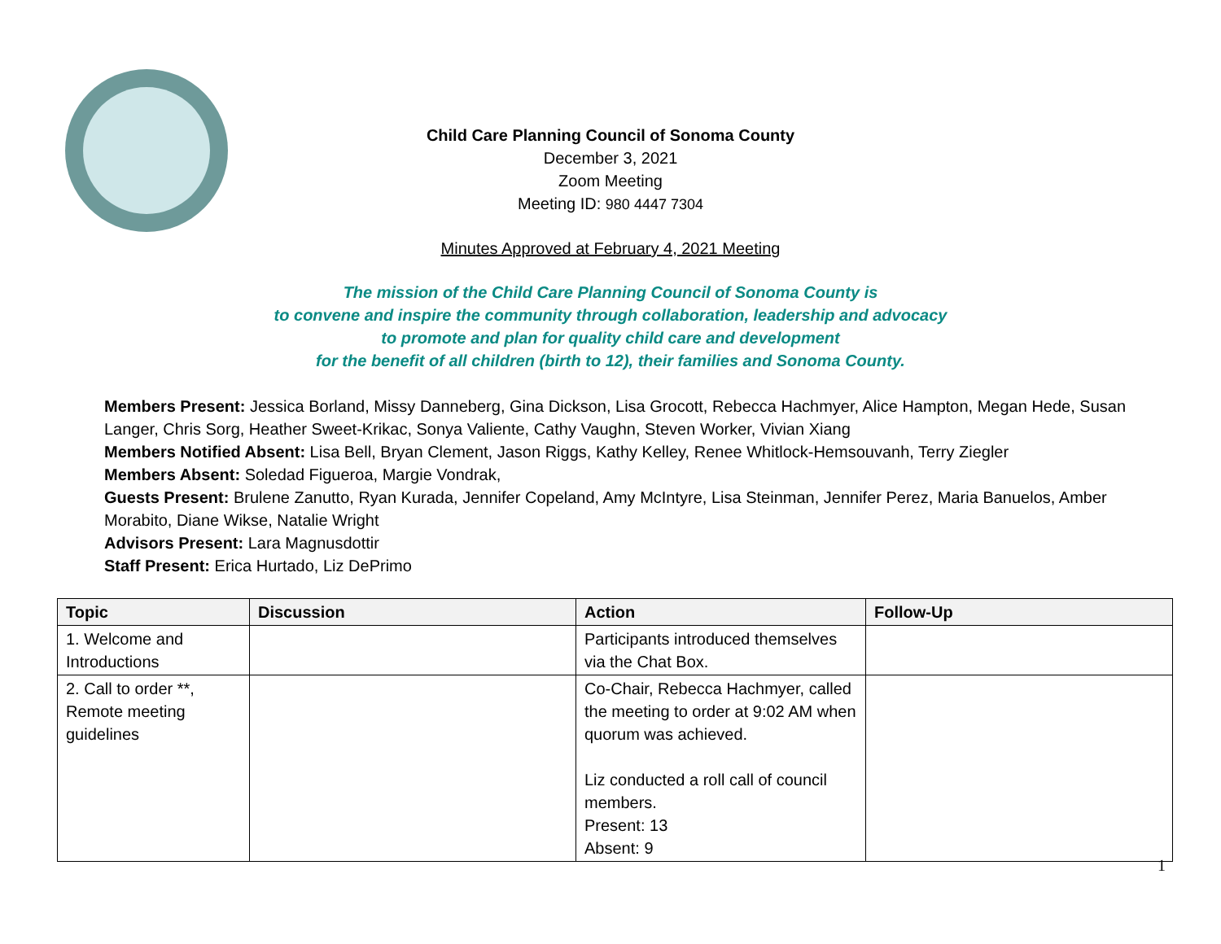Child Care Planning Council of Sonoma County
December 3, 2021
Zoom Meeting
Meeting ID: 980 4447 7304
Minutes Approved at February 4, 2021 Meeting
The mission of the Child Care Planning Council of Sonoma County is
to convene and inspire the community through collaboration, leadership and advocacy
to promote and plan for quality child care and development
for the benefit of all children (birth to 12), their families and Sonoma County.
Members Present: Jessica Borland, Missy Danneberg, Gina Dickson, Lisa Grocott, Rebecca Hachmyer, Alice Hampton, Megan Hede, Susan Langer, Chris Sorg, Heather Sweet-Krikac, Sonya Valiente, Cathy Vaughn, Steven Worker, Vivian Xiang
Members Notified Absent: Lisa Bell, Bryan Clement, Jason Riggs, Kathy Kelley, Renee Whitlock-Hemsouvanh, Terry Ziegler
Members Absent: Soledad Figueroa, Margie Vondrak,
Guests Present: Brulene Zanutto, Ryan Kurada, Jennifer Copeland, Amy McIntyre, Lisa Steinman, Jennifer Perez, Maria Banuelos, Amber Morabito, Diane Wikse, Natalie Wright
Advisors Present: Lara Magnusdottir
Staff Present: Erica Hurtado, Liz DePrimo
| Topic | Discussion | Action | Follow-Up |
| --- | --- | --- | --- |
| 1. Welcome and Introductions | | Participants introduced themselves via the Chat Box. | |
| 2. Call to order **, Remote meeting guidelines | | Co-Chair, Rebecca Hachmyer, called the meeting to order at 9:02 AM when quorum was achieved. Liz conducted a roll call of council members. Present: 13 Absent: 9 | |
1